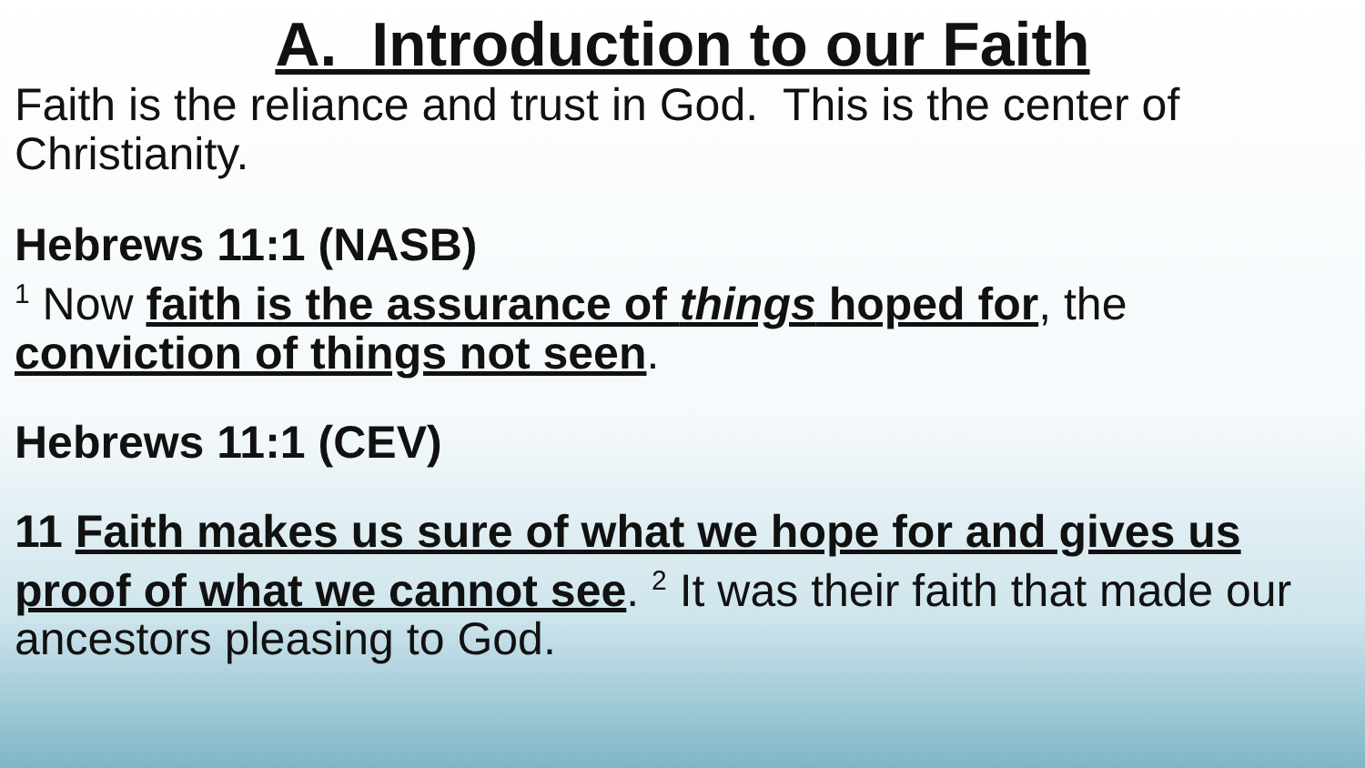A. Introduction to our Faith
Faith is the reliance and trust in God. This is the center of Christianity.
Hebrews 11:1 (NASB)
<sup>1</sup> Now faith is the assurance of things hoped for, the conviction of things not seen.
Hebrews 11:1 (CEV)
11 Faith makes us sure of what we hope for and gives us proof of what we cannot see. <sup>2</sup> It was their faith that made our ancestors pleasing to God.